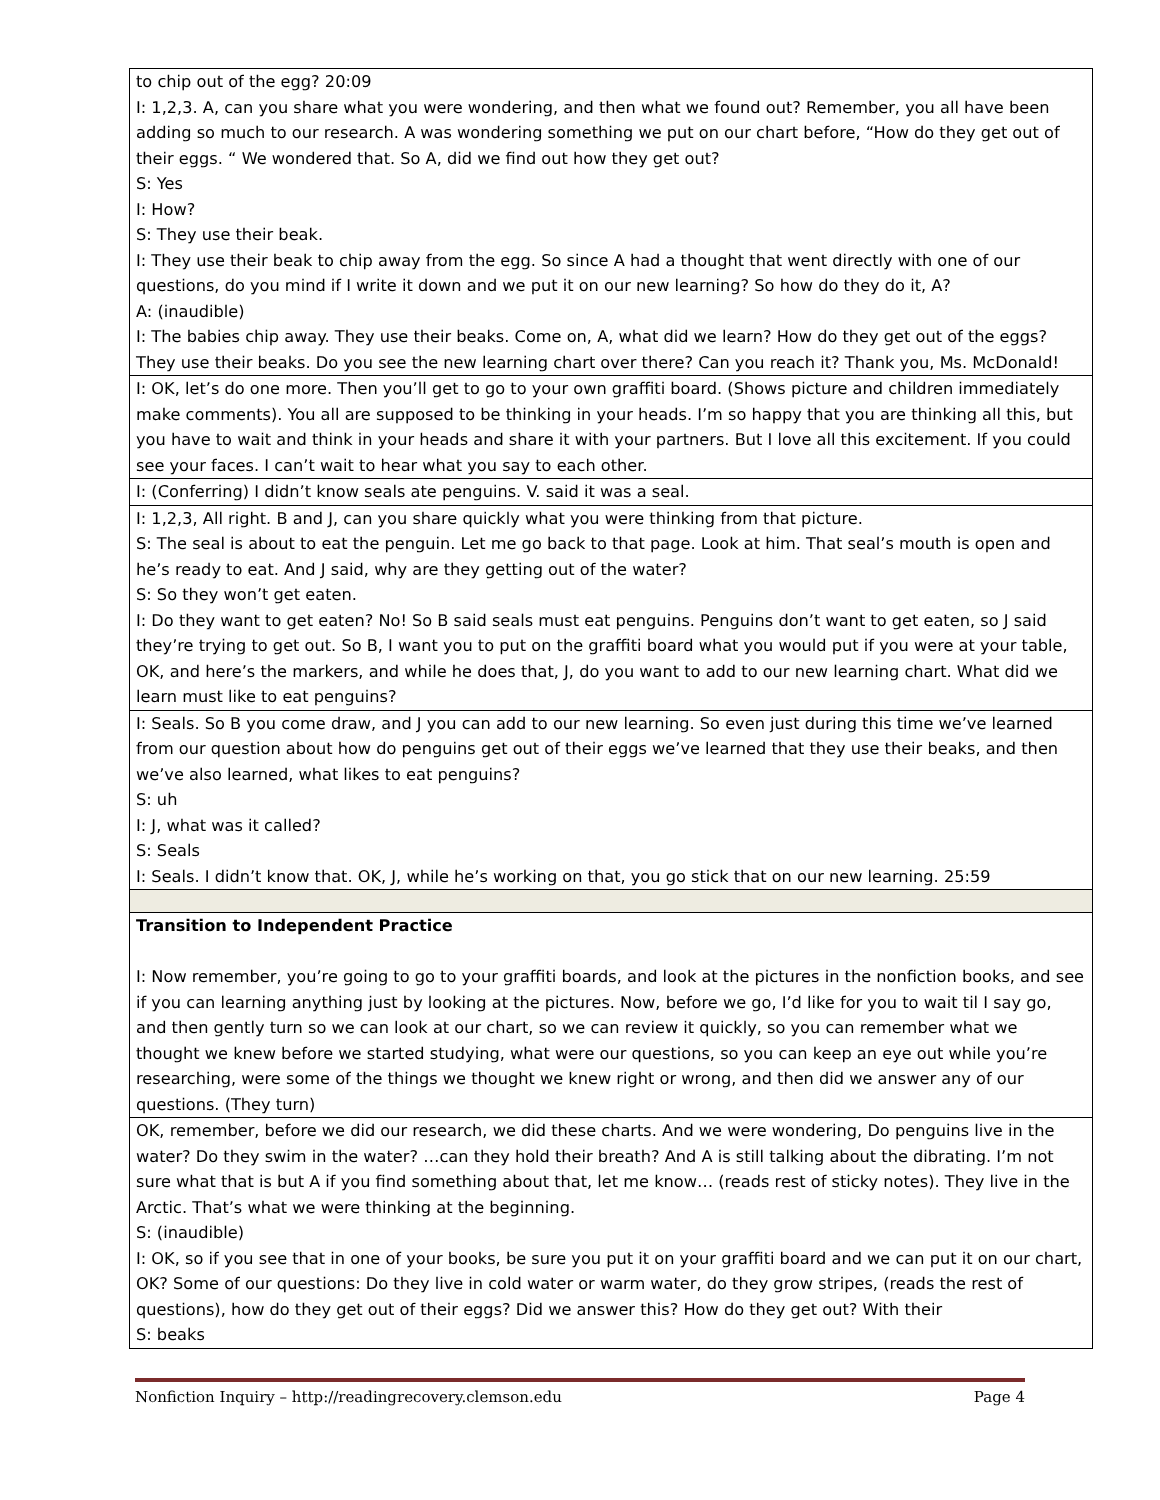| to chip out of the egg? 20:09 I: 1,2,3. A, can you share what you were wondering, and then what we found out? Remember, you all have been adding so much to our research. A was wondering something we put on our chart before, “How do they get out of their eggs. “ We wondered that. So A, did we find out how they get out? S: Yes I: How? S: They use their beak. I: They use their beak to chip away from the egg. So since A had a thought that went directly with one of our questions, do you mind if I write it down and we put it on our new learning? So how do they do it, A? A: (inaudible) I: The babies chip away. They use their beaks. Come on, A, what did we learn? How do they get out of the eggs? They use their beaks. Do you see the new learning chart over there? Can you reach it? Thank you, Ms. McDonald! |
| I: OK, let’s do one more. Then you’ll get to go to your own graffiti board. (Shows picture and children immediately make comments). You all are supposed to be thinking in your heads. I’m so happy that you are thinking all this, but you have to wait and think in your heads and share it with your partners. But I love all this excitement. If you could see your faces. I can’t wait to hear what you say to each other. |
| I: (Conferring) I didn’t know seals ate penguins. V. said it was a seal. |
| I: 1,2,3, All right. B and J, can you share quickly what you were thinking from that picture. S: The seal is about to eat the penguin. Let me go back to that page. Look at him. That seal’s mouth is open and he’s ready to eat. And J said, why are they getting out of the water? S: So they won’t get eaten. I: Do they want to get eaten? No! So B said seals must eat penguins. Penguins don’t want to get eaten, so J said they’re trying to get out. So B, I want you to put on the graffiti board what you would put if you were at your table, OK, and here’s the markers, and while he does that, J, do you want to add to our new learning chart. What did we learn must like to eat penguins? |
| I: Seals. So B you come draw, and J you can add to our new learning. So even just during this time we’ve learned from our question about how do penguins get out of their eggs we’ve learned that they use their beaks, and then we’ve also learned, what likes to eat penguins? S: uh I: J, what was it called? S: Seals I: Seals. I didn’t know that. OK, J, while he’s working on that, you go stick that on our new learning. 25:59 |
| Transition to Independent Practice I: Now remember, you’re going to go to your graffiti boards, and look at the pictures in the nonfiction books, and see if you can learning anything just by looking at the pictures. Now, before we go, I’d like for you to wait til I say go, and then gently turn so we can look at our chart, so we can review it quickly, so you can remember what we thought we knew before we started studying, what were our questions, so you can keep an eye out while you’re researching, were some of the things we thought we knew right or wrong, and then did we answer any of our questions. (They turn) |
| OK, remember, before we did our research, we did these charts. And we were wondering, Do penguins live in the water? Do they swim in the water? …can they hold their breath? And A is still talking about the dibrating. I’m not sure what that is but A if you find something about that, let me know… (reads rest of sticky notes). They live in the Arctic. That’s what we were thinking at the beginning. S: (inaudible) I: OK, so if you see that in one of your books, be sure you put it on your graffiti board and we can put it on our chart, OK? Some of our questions: Do they live in cold water or warm water, do they grow stripes, (reads the rest of questions), how do they get out of their eggs? Did we answer this? How do they get out? With their S: beaks |
Nonfiction Inquiry – http://readingrecovery.clemson.edu Page 4